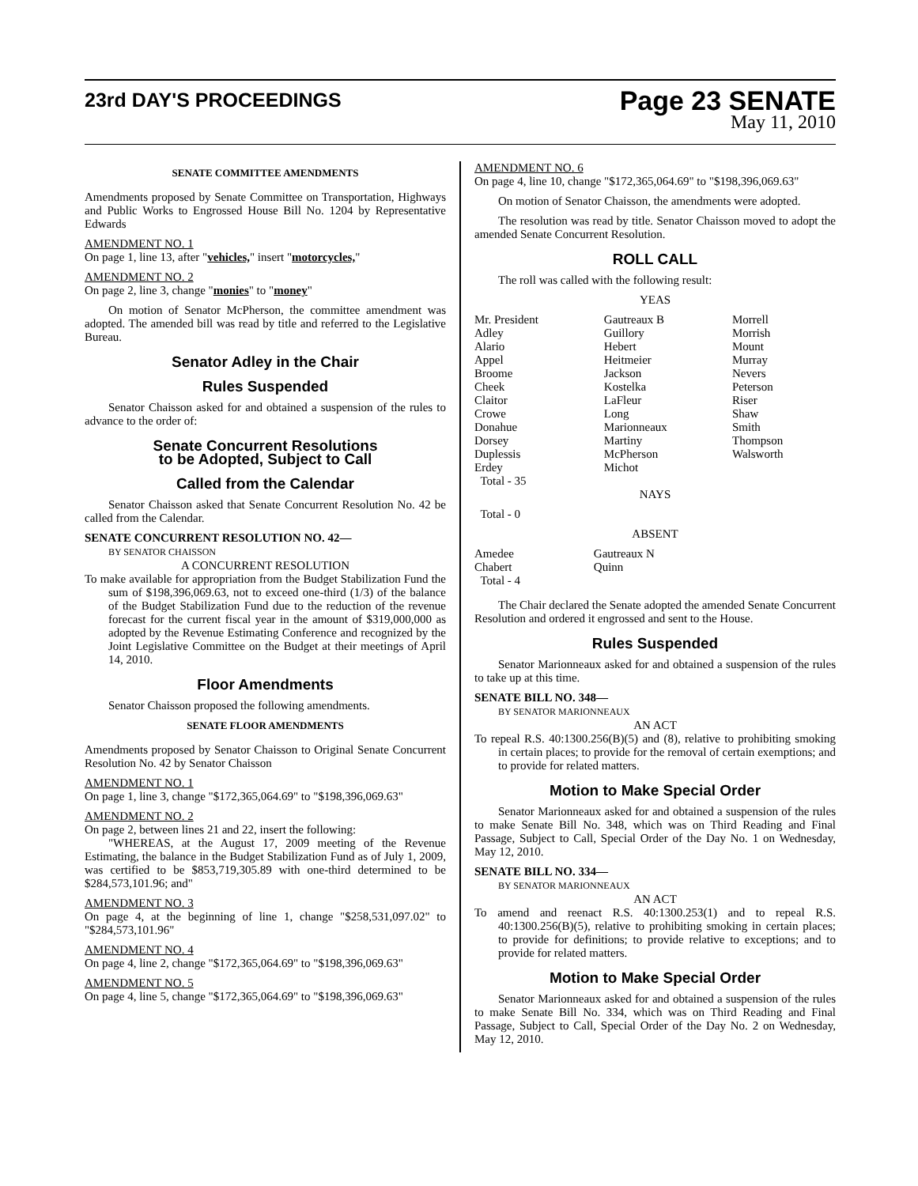23rd DAY'S PROCEEDINGS
Page 23 SENATE
May 11, 2010
SENATE COMMITTEE AMENDMENTS
Amendments proposed by Senate Committee on Transportation, Highways and Public Works to Engrossed House Bill No. 1204 by Representative Edwards
AMENDMENT NO. 1
On page 1, line 13, after "vehicles," insert "motorcycles,"
AMENDMENT NO. 2
On page 2, line 3, change "monies" to "money"
On motion of Senator McPherson, the committee amendment was adopted. The amended bill was read by title and referred to the Legislative Bureau.
Senator Adley in the Chair
Rules Suspended
Senator Chaisson asked for and obtained a suspension of the rules to advance to the order of:
Senate Concurrent Resolutions
to be Adopted, Subject to Call
Called from the Calendar
Senator Chaisson asked that Senate Concurrent Resolution No. 42 be called from the Calendar.
SENATE CONCURRENT RESOLUTION NO. 42—
BY SENATOR CHAISSON
A CONCURRENT RESOLUTION
To make available for appropriation from the Budget Stabilization Fund the sum of $198,396,069.63, not to exceed one-third (1/3) of the balance of the Budget Stabilization Fund due to the reduction of the revenue forecast for the current fiscal year in the amount of $319,000,000 as adopted by the Revenue Estimating Conference and recognized by the Joint Legislative Committee on the Budget at their meetings of April 14, 2010.
Floor Amendments
Senator Chaisson proposed the following amendments.
SENATE FLOOR AMENDMENTS
Amendments proposed by Senator Chaisson to Original Senate Concurrent Resolution No. 42 by Senator Chaisson
AMENDMENT NO. 1
On page 1, line 3, change "$172,365,064.69" to "$198,396,069.63"
AMENDMENT NO. 2
On page 2, between lines 21 and 22, insert the following:
"WHEREAS, at the August 17, 2009 meeting of the Revenue Estimating, the balance in the Budget Stabilization Fund as of July 1, 2009, was certified to be $853,719,305.89 with one-third determined to be $284,573,101.96; and"
AMENDMENT NO. 3
On page 4, at the beginning of line 1, change "$258,531,097.02" to "$284,573,101.96"
AMENDMENT NO. 4
On page 4, line 2, change "$172,365,064.69" to "$198,396,069.63"
AMENDMENT NO. 5
On page 4, line 5, change "$172,365,064.69" to "$198,396,069.63"
AMENDMENT NO. 6
On page 4, line 10, change "$172,365,064.69" to "$198,396,069.63"
On motion of Senator Chaisson, the amendments were adopted.
The resolution was read by title. Senator Chaisson moved to adopt the amended Senate Concurrent Resolution.
ROLL CALL
The roll was called with the following result:
YEAS
| Mr. President | Gautreaux B | Morrell |
| Adley | Guillory | Morrish |
| Alario | Hebert | Mount |
| Appel | Heitmeier | Murray |
| Broome | Jackson | Nevers |
| Cheek | Kostelka | Peterson |
| Claitor | LaFleur | Riser |
| Crowe | Long | Shaw |
| Donahue | Marionneaux | Smith |
| Dorsey | Martiny | Thompson |
| Duplessis | McPherson | Walsworth |
| Erdey | Michot | |
| Total - 35 | | |
NAYS
Total - 0
ABSENT
| Amedee | Gautreaux N |
| Chabert | Quinn |
| Total - 4 | |
The Chair declared the Senate adopted the amended Senate Concurrent Resolution and ordered it engrossed and sent to the House.
Rules Suspended
Senator Marionneaux asked for and obtained a suspension of the rules to take up at this time.
SENATE BILL NO. 348—
BY SENATOR MARIONNEAUX
AN ACT
To repeal R.S. 40:1300.256(B)(5) and (8), relative to prohibiting smoking in certain places; to provide for the removal of certain exemptions; and to provide for related matters.
Motion to Make Special Order
Senator Marionneaux asked for and obtained a suspension of the rules to make Senate Bill No. 348, which was on Third Reading and Final Passage, Subject to Call, Special Order of the Day No. 1 on Wednesday, May 12, 2010.
SENATE BILL NO. 334—
BY SENATOR MARIONNEAUX
AN ACT
To amend and reenact R.S. 40:1300.253(1) and to repeal R.S. 40:1300.256(B)(5), relative to prohibiting smoking in certain places; to provide for definitions; to provide relative to exceptions; and to provide for related matters.
Motion to Make Special Order
Senator Marionneaux asked for and obtained a suspension of the rules to make Senate Bill No. 334, which was on Third Reading and Final Passage, Subject to Call, Special Order of the Day No. 2 on Wednesday, May 12, 2010.